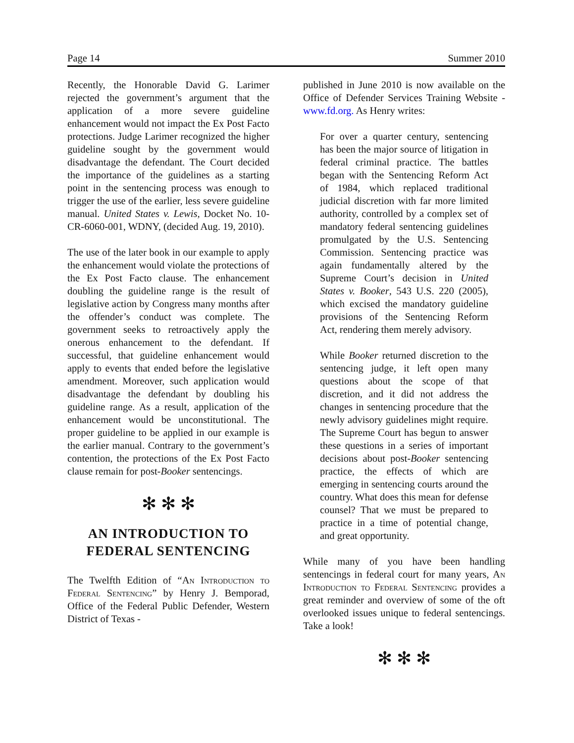Page 14 Summer 2010
Recently, the Honorable David G. Larimer rejected the government’s argument that the application of a more severe guideline enhancement would not impact the Ex Post Facto protections. Judge Larimer recognized the higher guideline sought by the government would disadvantage the defendant. The Court decided the importance of the guidelines as a starting point in the sentencing process was enough to trigger the use of the earlier, less severe guideline manual. United States v. Lewis, Docket No. 10-CR-6060-001, WDNY, (decided Aug. 19, 2010).
The use of the later book in our example to apply the enhancement would violate the protections of the Ex Post Facto clause. The enhancement doubling the guideline range is the result of legislative action by Congress many months after the offender’s conduct was complete. The government seeks to retroactively apply the onerous enhancement to the defendant. If successful, that guideline enhancement would apply to events that ended before the legislative amendment. Moreover, such application would disadvantage the defendant by doubling his guideline range. As a result, application of the enhancement would be unconstitutional. The proper guideline to be applied in our example is the earlier manual. Contrary to the government’s contention, the protections of the Ex Post Facto clause remain for post-Booker sentencings.
✻ ✻ ✻
AN INTRODUCTION TO FEDERAL SENTENCING
The Twelfth Edition of “An Introduction to Federal Sentencing” by Henry J. Bemporad, Office of the Federal Public Defender, Western District of Texas -
published in June 2010 is now available on the Office of Defender Services Training Website - www.fd.org. As Henry writes:
For over a quarter century, sentencing has been the major source of litigation in federal criminal practice. The battles began with the Sentencing Reform Act of 1984, which replaced traditional judicial discretion with far more limited authority, controlled by a complex set of mandatory federal sentencing guidelines promulgated by the U.S. Sentencing Commission. Sentencing practice was again fundamentally altered by the Supreme Court’s decision in United States v. Booker, 543 U.S. 220 (2005), which excised the mandatory guideline provisions of the Sentencing Reform Act, rendering them merely advisory.
While Booker returned discretion to the sentencing judge, it left open many questions about the scope of that discretion, and it did not address the changes in sentencing procedure that the newly advisory guidelines might require. The Supreme Court has begun to answer these questions in a series of important decisions about post-Booker sentencing practice, the effects of which are emerging in sentencing courts around the country. What does this mean for defense counsel? That we must be prepared to practice in a time of potential change, and great opportunity.
While many of you have been handling sentencings in federal court for many years, An Introduction to Federal Sentencing provides a great reminder and overview of some of the oft overlooked issues unique to federal sentencings. Take a look!
✻ ✻ ✻